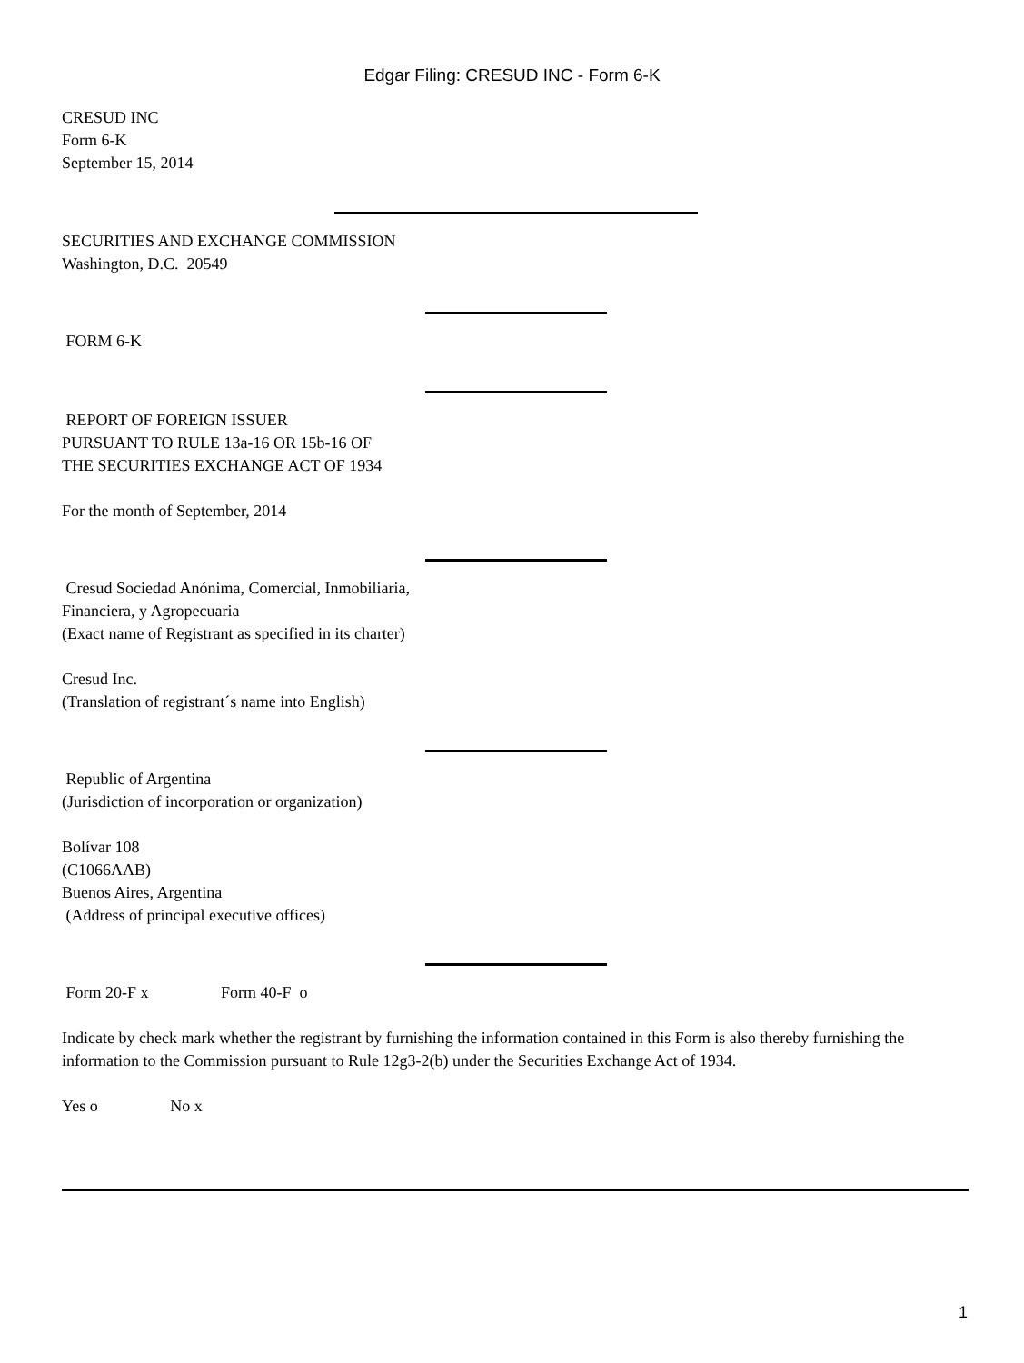Edgar Filing: CRESUD INC - Form 6-K
CRESUD INC
Form 6-K
September 15, 2014
SECURITIES AND EXCHANGE COMMISSION
Washington, D.C. 20549
FORM 6-K
REPORT OF FOREIGN ISSUER
PURSUANT TO RULE 13a-16 OR 15b-16 OF
THE SECURITIES EXCHANGE ACT OF 1934
For the month of September, 2014
Cresud Sociedad Anónima, Comercial, Inmobiliaria,
Financiera, y Agropecuaria
(Exact name of Registrant as specified in its charter)
Cresud Inc.
(Translation of registrant´s name into English)
Republic of Argentina
(Jurisdiction of incorporation or organization)
Bolívar 108
(C1066AAB)
Buenos Aires, Argentina
(Address of principal executive offices)
Form 20-F x Form 40-F o
Indicate by check mark whether the registrant by furnishing the information contained in this Form is also thereby furnishing the information to the Commission pursuant to Rule 12g3-2(b) under the Securities Exchange Act of 1934.
Yes o No x
1